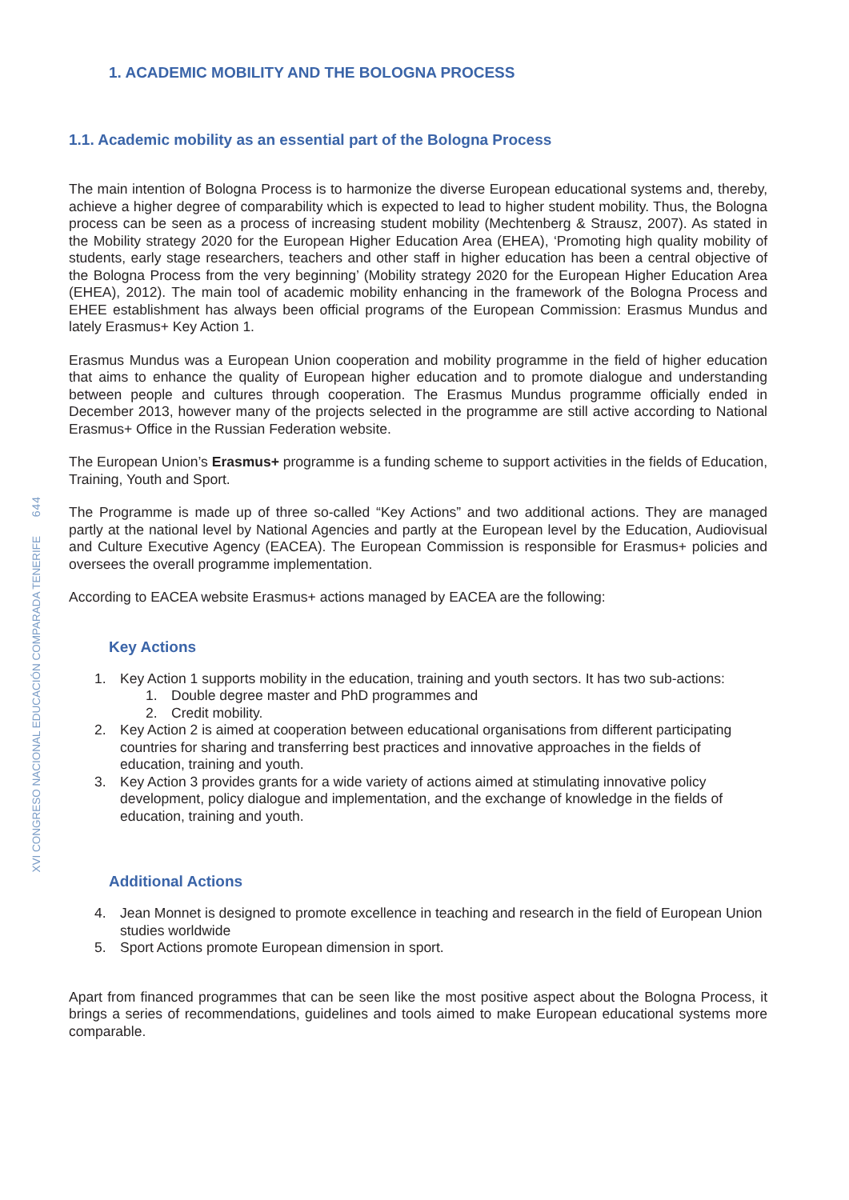644
XVI CONGRESO NACIONAL EDUCACIÓN COMPARADA TENERIFE
1. ACADEMIC MOBILITY AND THE BOLOGNA PROCESS
1.1. Academic mobility as an essential part of the Bologna Process
The main intention of Bologna Process is to harmonize the diverse European educational systems and, thereby, achieve a higher degree of comparability which is expected to lead to higher student mobility. Thus, the Bologna process can be seen as a process of increasing student mobility (Mechtenberg & Strausz, 2007). As stated in the Mobility strategy 2020 for the European Higher Education Area (EHEA), ‘Promoting high quality mobility of students, early stage researchers, teachers and other staff in higher education has been a central objective of the Bologna Process from the very beginning’ (Mobility strategy 2020 for the European Higher Education Area (EHEA), 2012). The main tool of academic mobility enhancing in the framework of the Bologna Process and EHEE establishment has always been official programs of the European Commission: Erasmus Mundus and lately Erasmus+ Key Action 1.
Erasmus Mundus was a European Union cooperation and mobility programme in the field of higher education that aims to enhance the quality of European higher education and to promote dialogue and understanding between people and cultures through cooperation. The Erasmus Mundus programme officially ended in December 2013, however many of the projects selected in the programme are still active according to National Erasmus+ Office in the Russian Federation website.
The European Union’s Erasmus+ programme is a funding scheme to support activities in the fields of Education, Training, Youth and Sport.
The Programme is made up of three so-called “Key Actions” and two additional actions. They are managed partly at the national level by National Agencies and partly at the European level by the Education, Audiovisual and Culture Executive Agency (EACEA). The European Commission is responsible for Erasmus+ policies and oversees the overall programme implementation.
According to EACEA website Erasmus+ actions managed by EACEA are the following:
Key Actions
1. Key Action 1 supports mobility in the education, training and youth sectors. It has two sub-actions:
1. Double degree master and PhD programmes and
2. Credit mobility.
2. Key Action 2 is aimed at cooperation between educational organisations from different participating countries for sharing and transferring best practices and innovative approaches in the fields of education, training and youth.
3. Key Action 3 provides grants for a wide variety of actions aimed at stimulating innovative policy development, policy dialogue and implementation, and the exchange of knowledge in the fields of education, training and youth.
Additional Actions
4. Jean Monnet is designed to promote excellence in teaching and research in the field of European Union studies worldwide
5. Sport Actions promote European dimension in sport.
Apart from financed programmes that can be seen like the most positive aspect about the Bologna Process, it brings a series of recommendations, guidelines and tools aimed to make European educational systems more comparable.